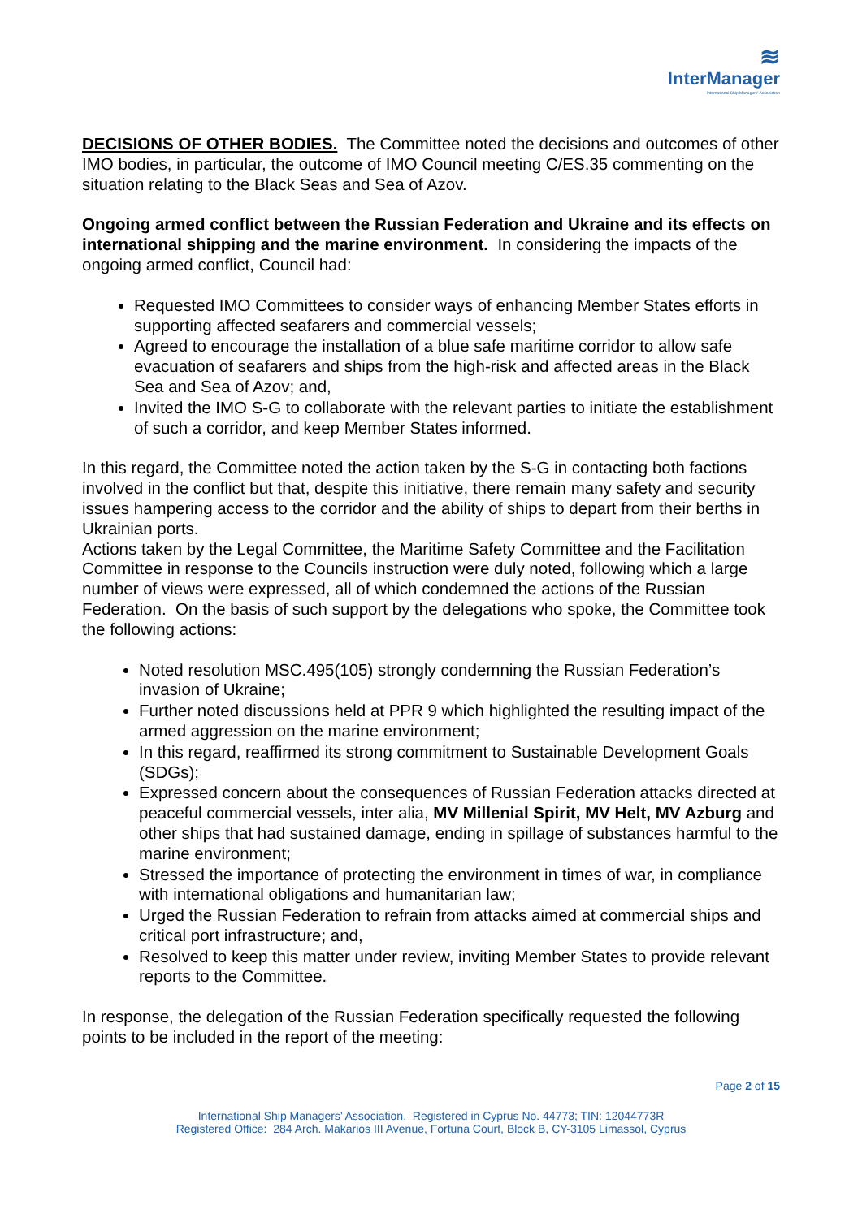≋
InterManager
International Ship Managers' Association
DECISIONS OF OTHER BODIES. The Committee noted the decisions and outcomes of other IMO bodies, in particular, the outcome of IMO Council meeting C/ES.35 commenting on the situation relating to the Black Seas and Sea of Azov.
Ongoing armed conflict between the Russian Federation and Ukraine and its effects on international shipping and the marine environment. In considering the impacts of the ongoing armed conflict, Council had:
Requested IMO Committees to consider ways of enhancing Member States efforts in supporting affected seafarers and commercial vessels;
Agreed to encourage the installation of a blue safe maritime corridor to allow safe evacuation of seafarers and ships from the high-risk and affected areas in the Black Sea and Sea of Azov; and,
Invited the IMO S-G to collaborate with the relevant parties to initiate the establishment of such a corridor, and keep Member States informed.
In this regard, the Committee noted the action taken by the S-G in contacting both factions involved in the conflict but that, despite this initiative, there remain many safety and security issues hampering access to the corridor and the ability of ships to depart from their berths in Ukrainian ports.
Actions taken by the Legal Committee, the Maritime Safety Committee and the Facilitation Committee in response to the Councils instruction were duly noted, following which a large number of views were expressed, all of which condemned the actions of the Russian Federation. On the basis of such support by the delegations who spoke, the Committee took the following actions:
Noted resolution MSC.495(105) strongly condemning the Russian Federation’s invasion of Ukraine;
Further noted discussions held at PPR 9 which highlighted the resulting impact of the armed aggression on the marine environment;
In this regard, reaffirmed its strong commitment to Sustainable Development Goals (SDGs);
Expressed concern about the consequences of Russian Federation attacks directed at peaceful commercial vessels, inter alia, MV Millenial Spirit, MV Helt, MV Azburg and other ships that had sustained damage, ending in spillage of substances harmful to the marine environment;
Stressed the importance of protecting the environment in times of war, in compliance with international obligations and humanitarian law;
Urged the Russian Federation to refrain from attacks aimed at commercial ships and critical port infrastructure; and,
Resolved to keep this matter under review, inviting Member States to provide relevant reports to the Committee.
In response, the delegation of the Russian Federation specifically requested the following points to be included in the report of the meeting:
Page 2 of 15
International Ship Managers’ Association. Registered in Cyprus No. 44773; TIN: 12044773R
Registered Office: 284 Arch. Makarios III Avenue, Fortuna Court, Block B, CY-3105 Limassol, Cyprus